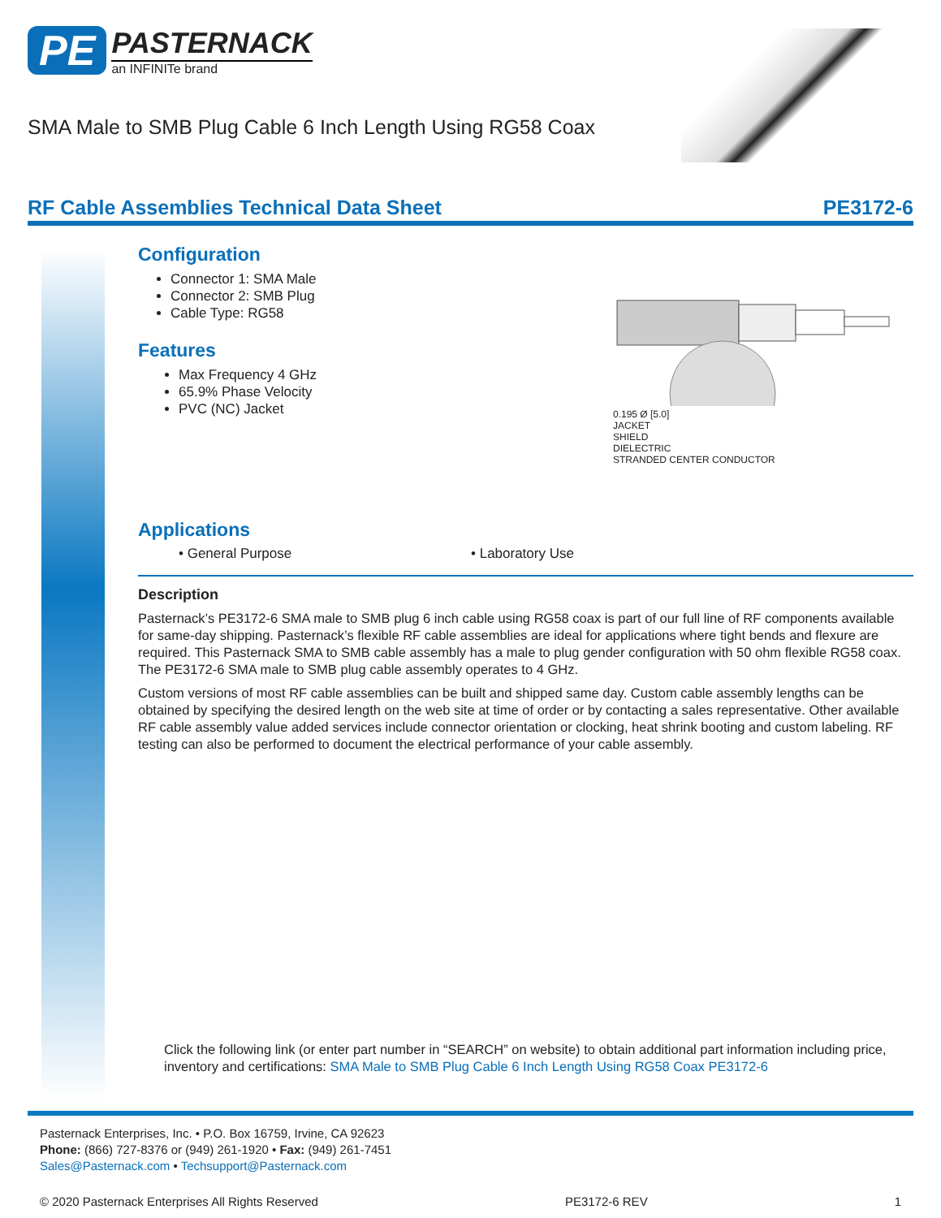PE PASTERNACK an INFINITe brand
SMA Male to SMB Plug Cable 6 Inch Length Using RG58 Coax
RF Cable Assemblies Technical Data Sheet PE3172-6
Configuration
Connector 1: SMA Male
Connector 2: SMB Plug
Cable Type: RG58
0.195 Ø [5.0]
JACKET
SHIELD
DIELECTRIC
STRANDED CENTER CONDUCTOR
Features
Max Frequency 4 GHz
65.9% Phase Velocity
PVC (NC) Jacket
Applications
• General Purpose • Laboratory Use
Description
Pasternack’s PE3172-6 SMA male to SMB plug 6 inch cable using RG58 coax is part of our full line of RF components available for same-day shipping. Pasternack’s flexible RF cable assemblies are ideal for applications where tight bends and flexure are required. This Pasternack SMA to SMB cable assembly has a male to plug gender configuration with 50 ohm flexible RG58 coax. The PE3172-6 SMA male to SMB plug cable assembly operates to 4 GHz.
Custom versions of most RF cable assemblies can be built and shipped same day. Custom cable assembly lengths can be obtained by specifying the desired length on the web site at time of order or by contacting a sales representative. Other available RF cable assembly value added services include connector orientation or clocking, heat shrink booting and custom labeling. RF testing can also be performed to document the electrical performance of your cable assembly.
Click the following link (or enter part number in “SEARCH” on website) to obtain additional part information including price, inventory and certifications: SMA Male to SMB Plug Cable 6 Inch Length Using RG58 Coax PE3172-6
Pasternack Enterprises, Inc. • P.O. Box 16759, Irvine, CA 92623
Phone: (866) 727-8376 or (949) 261-1920 • Fax: (949) 261-7451
Sales@Pasternack.com • Techsupport@Pasternack.com
© 2020 Pasternack Enterprises All Rights Reserved PE3172-6 REV 1